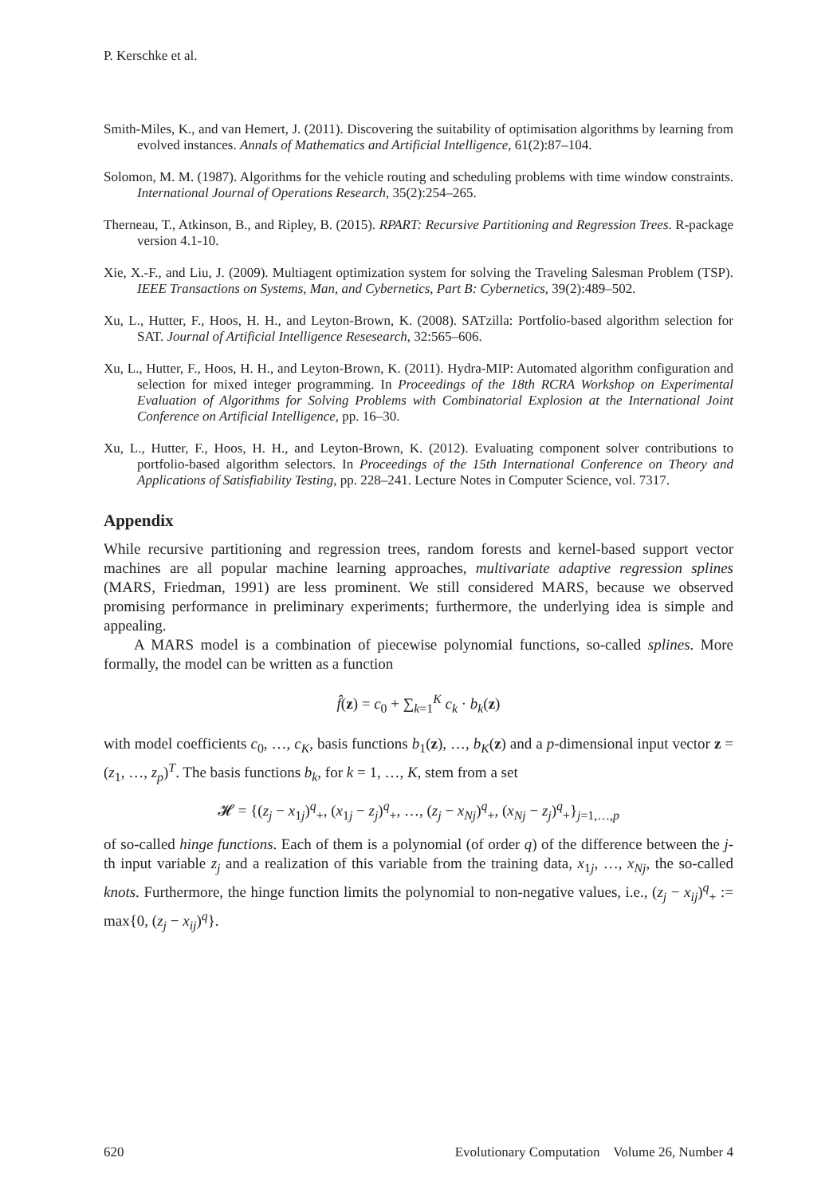P. Kerschke et al.
Smith-Miles, K., and van Hemert, J. (2011). Discovering the suitability of optimisation algorithms by learning from evolved instances. Annals of Mathematics and Artificial Intelligence, 61(2):87–104.
Solomon, M. M. (1987). Algorithms for the vehicle routing and scheduling problems with time window constraints. International Journal of Operations Research, 35(2):254–265.
Therneau, T., Atkinson, B., and Ripley, B. (2015). RPART: Recursive Partitioning and Regression Trees. R-package version 4.1-10.
Xie, X.-F., and Liu, J. (2009). Multiagent optimization system for solving the Traveling Salesman Problem (TSP). IEEE Transactions on Systems, Man, and Cybernetics, Part B: Cybernetics, 39(2):489–502.
Xu, L., Hutter, F., Hoos, H. H., and Leyton-Brown, K. (2008). SATzilla: Portfolio-based algorithm selection for SAT. Journal of Artificial Intelligence Resesearch, 32:565–606.
Xu, L., Hutter, F., Hoos, H. H., and Leyton-Brown, K. (2011). Hydra-MIP: Automated algorithm configuration and selection for mixed integer programming. In Proceedings of the 18th RCRA Workshop on Experimental Evaluation of Algorithms for Solving Problems with Combinatorial Explosion at the International Joint Conference on Artificial Intelligence, pp. 16–30.
Xu, L., Hutter, F., Hoos, H. H., and Leyton-Brown, K. (2012). Evaluating component solver contributions to portfolio-based algorithm selectors. In Proceedings of the 15th International Conference on Theory and Applications of Satisfiability Testing, pp. 228–241. Lecture Notes in Computer Science, vol. 7317.
Appendix
While recursive partitioning and regression trees, random forests and kernel-based support vector machines are all popular machine learning approaches, multivariate adaptive regression splines (MARS, Friedman, 1991) are less prominent. We still considered MARS, because we observed promising performance in preliminary experiments; furthermore, the underlying idea is simple and appealing.
A MARS model is a combination of piecewise polynomial functions, so-called splines. More formally, the model can be written as a function
f̂(z) = c<sub>0</sub> + ∑<sub>k=1</sub><sup>K</sup> c<sub>k</sub> · b<sub>k</sub>(z)
with model coefficients c<sub>0</sub>, …, c<sub>K</sub>, basis functions b<sub>1</sub>(z), …, b<sub>K</sub>(z) and a p-dimensional input vector z = (z<sub>1</sub>, …, z<sub>p</sub>)<sup>T</sup>. The basis functions b<sub>k</sub>, for k = 1, …, K, stem from a set
𝓗 = {(z<sub>j</sub> − x<sub>1j</sub>)<sup>q</sup><sub>+</sub>, (x<sub>1j</sub> − z<sub>j</sub>)<sup>q</sup><sub>+</sub>, …, (z<sub>j</sub> − x<sub>Nj</sub>)<sup>q</sup><sub>+</sub>, (x<sub>Nj</sub> − z<sub>j</sub>)<sup>q</sup><sub>+</sub>}<sub>j=1,…,p</sub>
of so-called hinge functions. Each of them is a polynomial (of order q) of the difference between the j-th input variable z<sub>j</sub> and a realization of this variable from the training data, x<sub>1j</sub>, …, x<sub>Nj</sub>, the so-called knots. Furthermore, the hinge function limits the polynomial to non-negative values, i.e., (z<sub>j</sub> − x<sub>ij</sub>)<sup>q</sup><sub>+</sub> := max{0, (z<sub>j</sub> − x<sub>ij</sub>)<sup>q</sup>}.
620 Evolutionary Computation Volume 26, Number 4